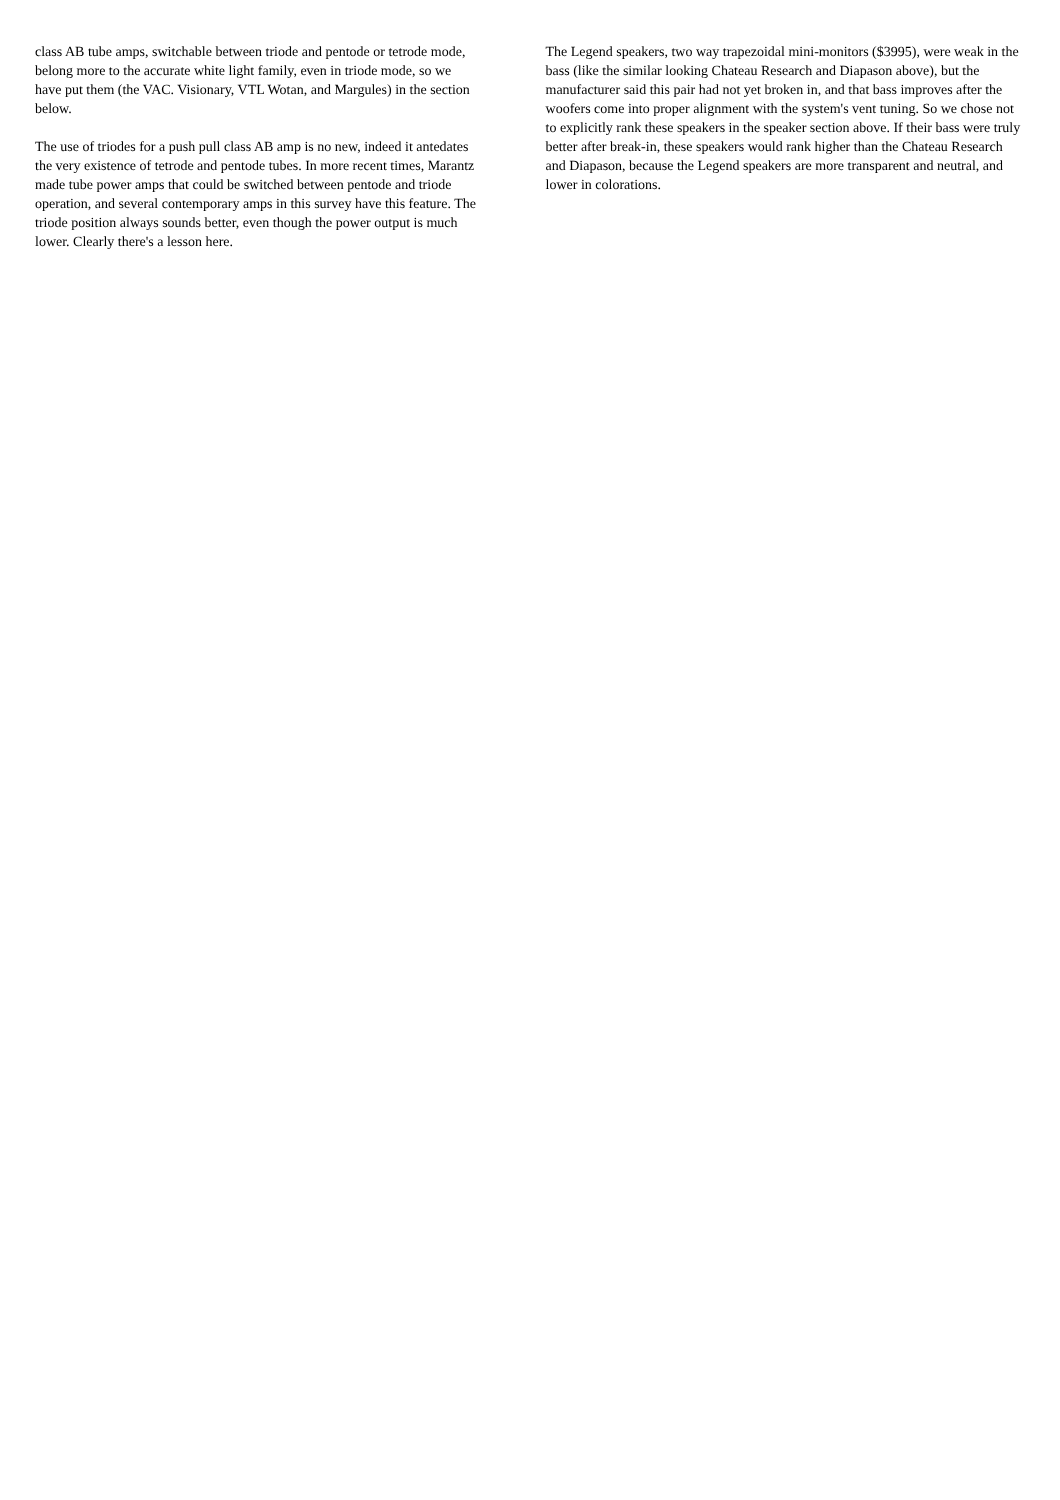class AB tube amps, switchable between triode and pentode or tetrode mode, belong more to the accurate white light family, even in triode mode, so we have put them (the VAC. Visionary, VTL Wotan, and Margules) in the section below.
The use of triodes for a push pull class AB amp is no new, indeed it antedates the very existence of tetrode and pentode tubes. In more recent times, Marantz made tube power amps that could be switched between pentode and triode operation, and several contemporary amps in this survey have this feature. The triode position always sounds better, even though the power output is much lower. Clearly there's a lesson here.
The Legend speakers, two way trapezoidal mini-monitors ($3995), were weak in the bass (like the similar looking Chateau Research and Diapason above), but the manufacturer said this pair had not yet broken in, and that bass improves after the woofers come into proper alignment with the system's vent tuning. So we chose not to explicitly rank these speakers in the speaker section above. If their bass were truly better after break-in, these speakers would rank higher than the Chateau Research and Diapason, because the Legend speakers are more transparent and neutral, and lower in colorations.